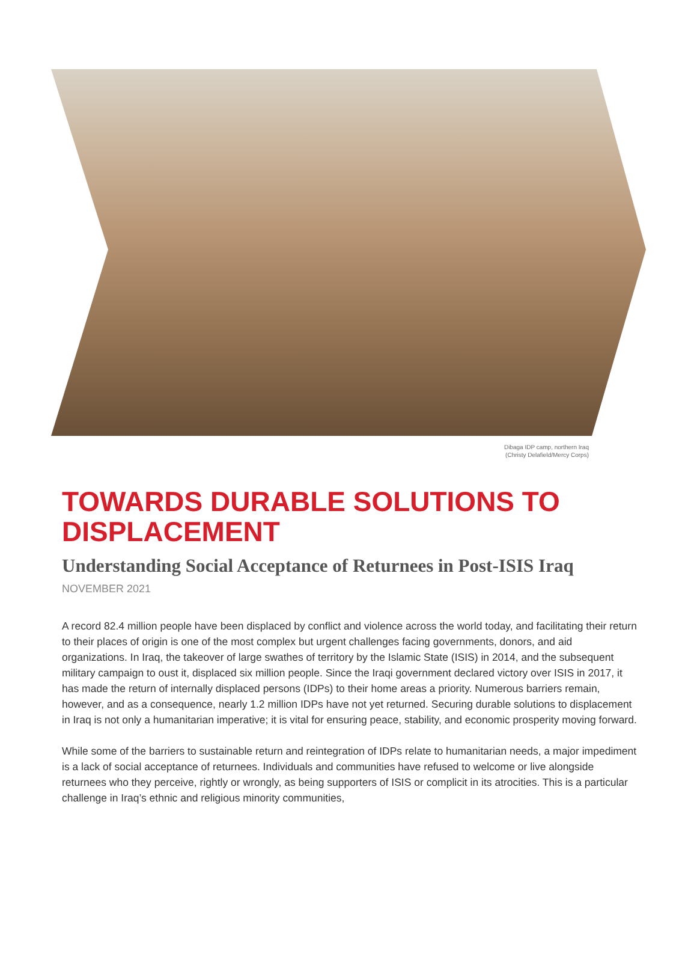Dibaga IDP camp, northern Iraq
(Christy Delafield/Mercy Corps)
TOWARDS DURABLE SOLUTIONS TO DISPLACEMENT
Understanding Social Acceptance of Returnees in Post-ISIS Iraq
NOVEMBER 2021
A record 82.4 million people have been displaced by conflict and violence across the world today, and facilitating their return to their places of origin is one of the most complex but urgent challenges facing governments, donors, and aid organizations. In Iraq, the takeover of large swathes of territory by the Islamic State (ISIS) in 2014, and the subsequent military campaign to oust it, displaced six million people. Since the Iraqi government declared victory over ISIS in 2017, it has made the return of internally displaced persons (IDPs) to their home areas a priority. Numerous barriers remain, however, and as a consequence, nearly 1.2 million IDPs have not yet returned. Securing durable solutions to displacement in Iraq is not only a humanitarian imperative; it is vital for ensuring peace, stability, and economic prosperity moving forward.
While some of the barriers to sustainable return and reintegration of IDPs relate to humanitarian needs, a major impediment is a lack of social acceptance of returnees. Individuals and communities have refused to welcome or live alongside returnees who they perceive, rightly or wrongly, as being supporters of ISIS or complicit in its atrocities. This is a particular challenge in Iraq’s ethnic and religious minority communities,